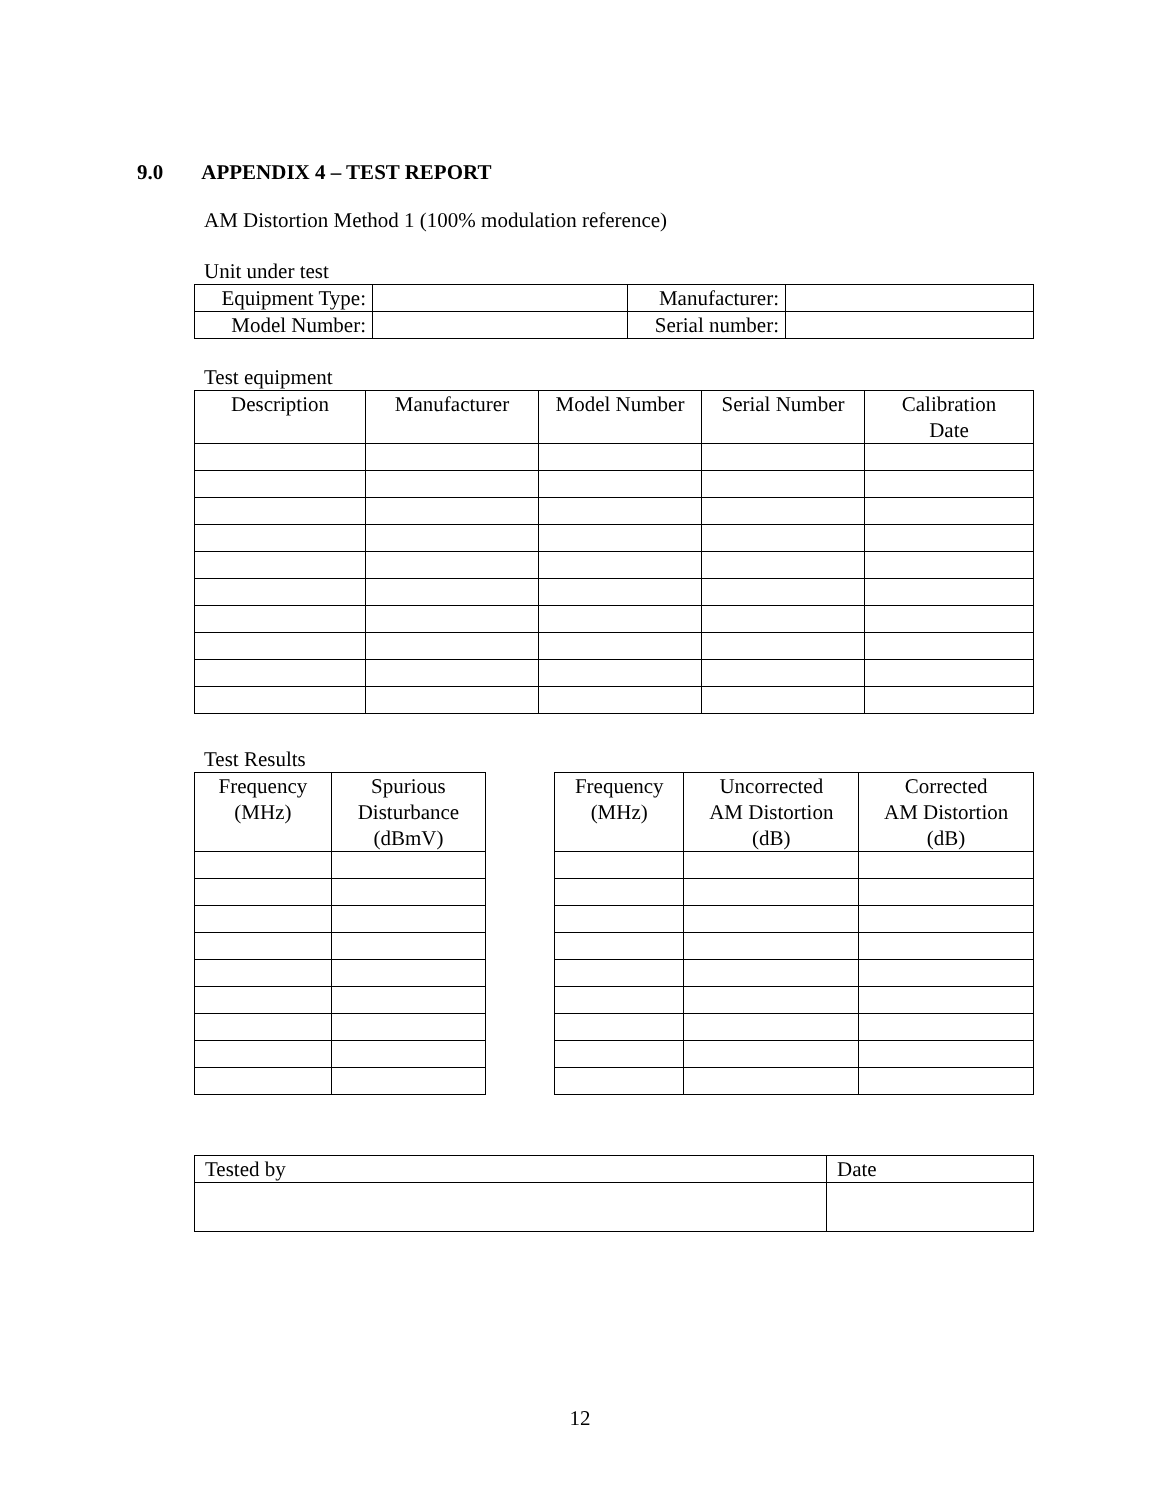9.0 APPENDIX 4 – TEST REPORT
AM Distortion Method 1 (100% modulation reference)
Unit under test
| Equipment Type: | | Manufacturer: | |
| Model Number: | | Serial number: | |
Test equipment
| Description | Manufacturer | Model Number | Serial Number | Calibration Date |
| --- | --- | --- | --- | --- |
Test Results
| Frequency (MHz) | Spurious Disturbance (dBmV) |
| --- | --- |
| Frequency (MHz) | Uncorrected AM Distortion (dB) | Corrected AM Distortion (dB) |
| --- | --- | --- |
| Tested by | Date |
12